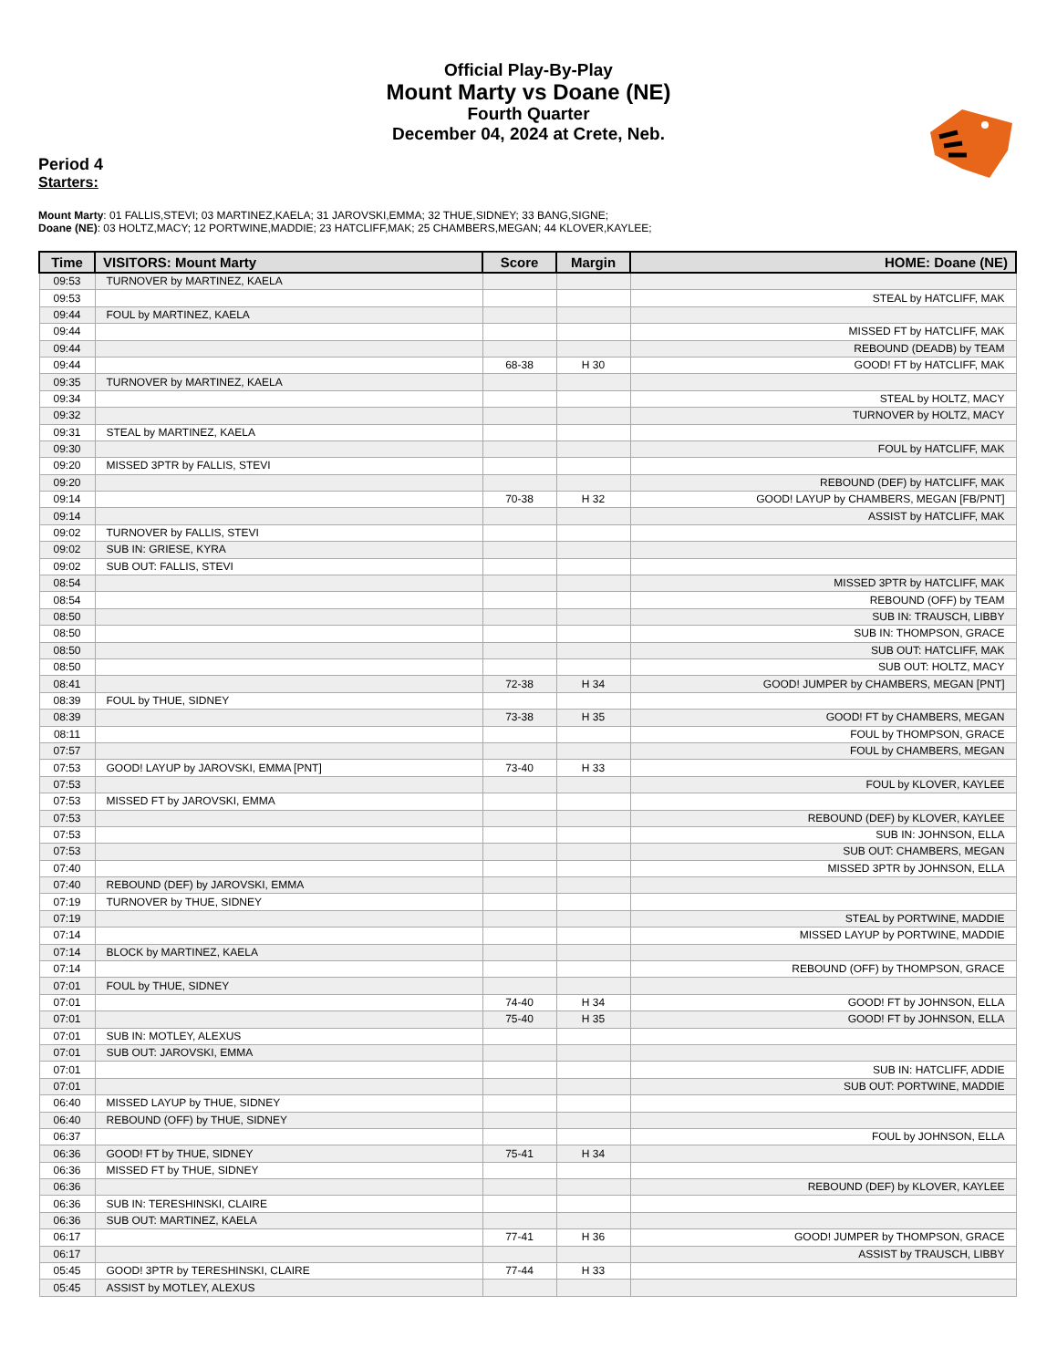Official Play-By-Play
Mount Marty vs Doane (NE)
Fourth Quarter
December 04, 2024 at Crete, Neb.
Period 4
Starters:
Mount Marty: 01 FALLIS,STEVI; 03 MARTINEZ,KAELA; 31 JAROVSKI,EMMA; 32 THUE,SIDNEY; 33 BANG,SIGNE;
Doane (NE): 03 HOLTZ,MACY; 12 PORTWINE,MADDIE; 23 HATCLIFF,MAK; 25 CHAMBERS,MEGAN; 44 KLOVER,KAYLEE;
| Time | VISITORS: Mount Marty | Score | Margin | HOME: Doane (NE) |
| --- | --- | --- | --- | --- |
| 09:53 | TURNOVER by MARTINEZ, KAELA | | | |
| 09:53 | | | | STEAL by HATCLIFF, MAK |
| 09:44 | FOUL by MARTINEZ, KAELA | | | |
| 09:44 | | | | MISSED FT by HATCLIFF, MAK |
| 09:44 | | | | REBOUND (DEADB) by TEAM |
| 09:44 | | 68-38 | H 30 | GOOD! FT by HATCLIFF, MAK |
| 09:35 | TURNOVER by MARTINEZ, KAELA | | | |
| 09:34 | | | | STEAL by HOLTZ, MACY |
| 09:32 | | | | TURNOVER by HOLTZ, MACY |
| 09:31 | STEAL by MARTINEZ, KAELA | | | |
| 09:30 | | | | FOUL by HATCLIFF, MAK |
| 09:20 | MISSED 3PTR by FALLIS, STEVI | | | |
| 09:20 | | | | REBOUND (DEF) by HATCLIFF, MAK |
| 09:14 | | 70-38 | H 32 | GOOD! LAYUP by CHAMBERS, MEGAN [FB/PNT] |
| 09:14 | | | | ASSIST by HATCLIFF, MAK |
| 09:02 | TURNOVER by FALLIS, STEVI | | | |
| 09:02 | SUB IN: GRIESE, KYRA | | | |
| 09:02 | SUB OUT: FALLIS, STEVI | | | |
| 08:54 | | | | MISSED 3PTR by HATCLIFF, MAK |
| 08:54 | | | | REBOUND (OFF) by TEAM |
| 08:50 | | | | SUB IN: TRAUSCH, LIBBY |
| 08:50 | | | | SUB IN: THOMPSON, GRACE |
| 08:50 | | | | SUB OUT: HATCLIFF, MAK |
| 08:50 | | | | SUB OUT: HOLTZ, MACY |
| 08:41 | | 72-38 | H 34 | GOOD! JUMPER by CHAMBERS, MEGAN [PNT] |
| 08:39 | FOUL by THUE, SIDNEY | | | |
| 08:39 | | 73-38 | H 35 | GOOD! FT by CHAMBERS, MEGAN |
| 08:11 | | | | FOUL by THOMPSON, GRACE |
| 07:57 | | | | FOUL by CHAMBERS, MEGAN |
| 07:53 | GOOD! LAYUP by JAROVSKI, EMMA [PNT] | 73-40 | H 33 | |
| 07:53 | | | | FOUL by KLOVER, KAYLEE |
| 07:53 | MISSED FT by JAROVSKI, EMMA | | | |
| 07:53 | | | | REBOUND (DEF) by KLOVER, KAYLEE |
| 07:53 | | | | SUB IN: JOHNSON, ELLA |
| 07:53 | | | | SUB OUT: CHAMBERS, MEGAN |
| 07:40 | | | | MISSED 3PTR by JOHNSON, ELLA |
| 07:40 | REBOUND (DEF) by JAROVSKI, EMMA | | | |
| 07:19 | TURNOVER by THUE, SIDNEY | | | |
| 07:19 | | | | STEAL by PORTWINE, MADDIE |
| 07:14 | | | | MISSED LAYUP by PORTWINE, MADDIE |
| 07:14 | BLOCK by MARTINEZ, KAELA | | | |
| 07:14 | | | | REBOUND (OFF) by THOMPSON, GRACE |
| 07:01 | FOUL by THUE, SIDNEY | | | |
| 07:01 | | 74-40 | H 34 | GOOD! FT by JOHNSON, ELLA |
| 07:01 | | 75-40 | H 35 | GOOD! FT by JOHNSON, ELLA |
| 07:01 | SUB IN: MOTLEY, ALEXUS | | | |
| 07:01 | SUB OUT: JAROVSKI, EMMA | | | |
| 07:01 | | | | SUB IN: HATCLIFF, ADDIE |
| 07:01 | | | | SUB OUT: PORTWINE, MADDIE |
| 06:40 | MISSED LAYUP by THUE, SIDNEY | | | |
| 06:40 | REBOUND (OFF) by THUE, SIDNEY | | | |
| 06:37 | | | | FOUL by JOHNSON, ELLA |
| 06:36 | GOOD! FT by THUE, SIDNEY | 75-41 | H 34 | |
| 06:36 | MISSED FT by THUE, SIDNEY | | | |
| 06:36 | | | | REBOUND (DEF) by KLOVER, KAYLEE |
| 06:36 | SUB IN: TERESHINSKI, CLAIRE | | | |
| 06:36 | SUB OUT: MARTINEZ, KAELA | | | |
| 06:17 | | 77-41 | H 36 | GOOD! JUMPER by THOMPSON, GRACE |
| 06:17 | | | | ASSIST by TRAUSCH, LIBBY |
| 05:45 | GOOD! 3PTR by TERESHINSKI, CLAIRE | 77-44 | H 33 | |
| 05:45 | ASSIST by MOTLEY, ALEXUS | | | |